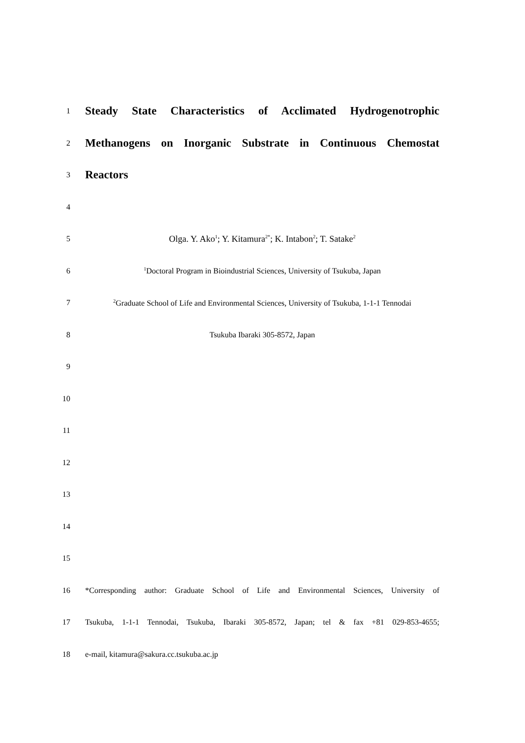1
Steady State Characteristics of Acclimated Hydrogenotrophic
2
Methanogens on Inorganic Substrate in Continuous Chemostat
3
Reactors
4
5 Olga. Y. Ako<sup>1</sup>; Y. Kitamura<sup>2*</sup>; K. Intabon<sup>2</sup>; T. Satake<sup>2</sup>
6
<sup>1</sup> Doctoral Program in Bioindustrial Sciences, University of Tsukuba, Japan
7
<sup>2</sup> Graduate School of Life and Environmental Sciences, University of Tsukuba, 1-1-1 Tennodai
8 Tsukuba Ibaraki 305-8572, Japan
9
10
11
12
13
14
15
16
*Corresponding author: Graduate School of Life and Environmental Sciences, University of
17
Tsukuba, 1-1-1 Tennodai, Tsukuba, Ibaraki 305-8572, Japan; tel & fax +81 029-853-4655;
18 e-mail, kitamura@sakura.cc.tsukuba.ac.jp